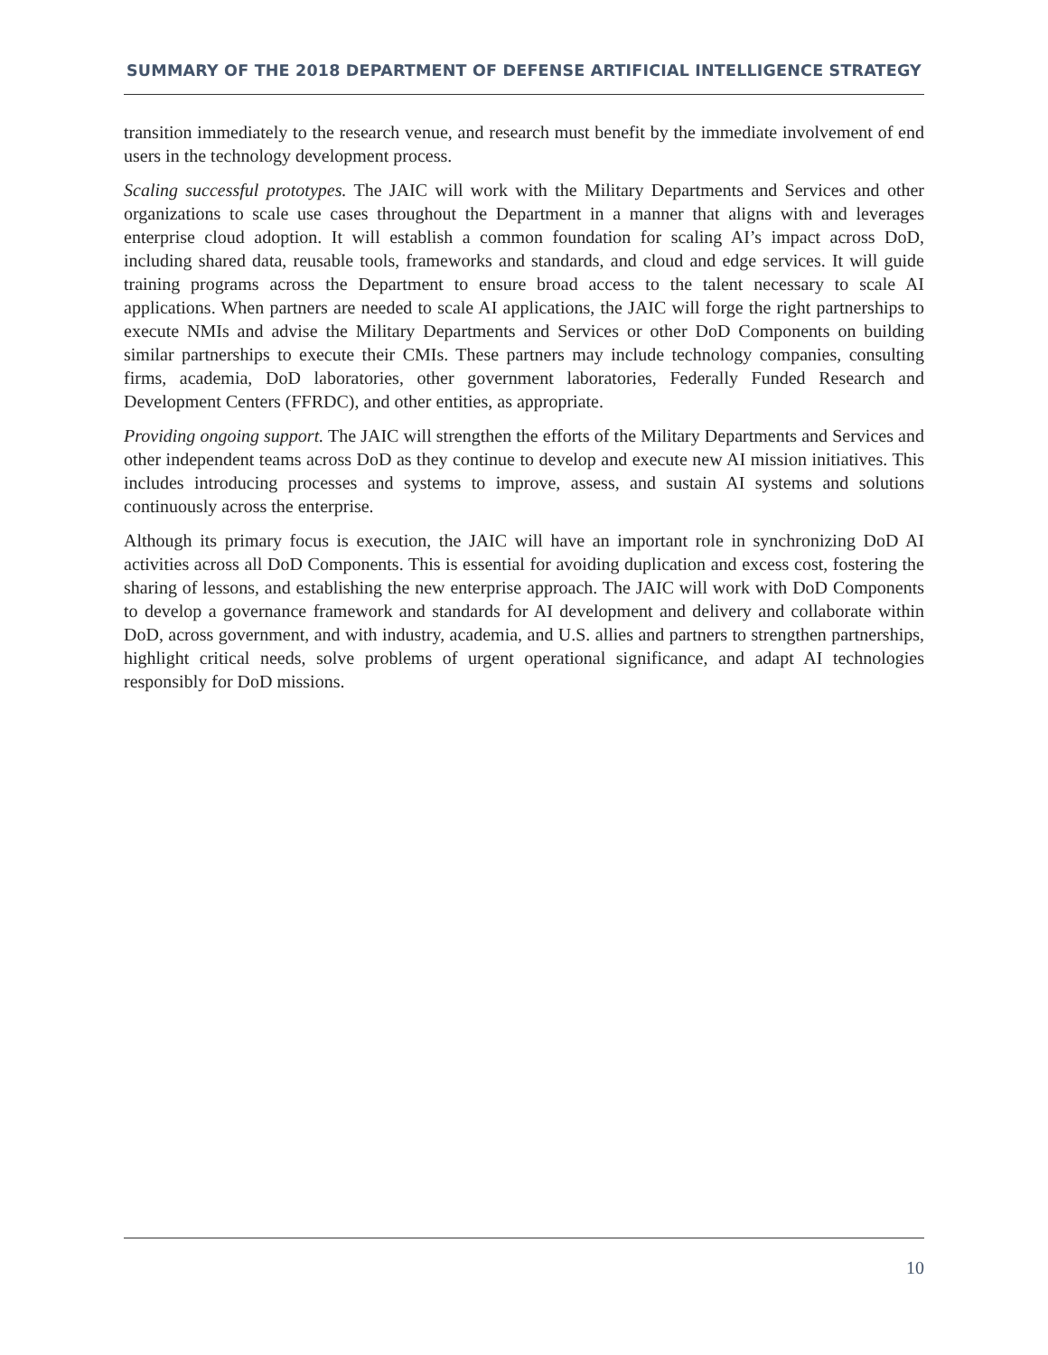SUMMARY OF THE 2018 DEPARTMENT OF DEFENSE ARTIFICIAL INTELLIGENCE STRATEGY
transition immediately to the research venue, and research must benefit by the immediate involvement of end users in the technology development process.
Scaling successful prototypes. The JAIC will work with the Military Departments and Services and other organizations to scale use cases throughout the Department in a manner that aligns with and leverages enterprise cloud adoption. It will establish a common foundation for scaling AI’s impact across DoD, including shared data, reusable tools, frameworks and standards, and cloud and edge services. It will guide training programs across the Department to ensure broad access to the talent necessary to scale AI applications. When partners are needed to scale AI applications, the JAIC will forge the right partnerships to execute NMIs and advise the Military Departments and Services or other DoD Components on building similar partnerships to execute their CMIs. These partners may include technology companies, consulting firms, academia, DoD laboratories, other government laboratories, Federally Funded Research and Development Centers (FFRDC), and other entities, as appropriate.
Providing ongoing support. The JAIC will strengthen the efforts of the Military Departments and Services and other independent teams across DoD as they continue to develop and execute new AI mission initiatives. This includes introducing processes and systems to improve, assess, and sustain AI systems and solutions continuously across the enterprise.
Although its primary focus is execution, the JAIC will have an important role in synchronizing DoD AI activities across all DoD Components. This is essential for avoiding duplication and excess cost, fostering the sharing of lessons, and establishing the new enterprise approach. The JAIC will work with DoD Components to develop a governance framework and standards for AI development and delivery and collaborate within DoD, across government, and with industry, academia, and U.S. allies and partners to strengthen partnerships, highlight critical needs, solve problems of urgent operational significance, and adapt AI technologies responsibly for DoD missions.
10